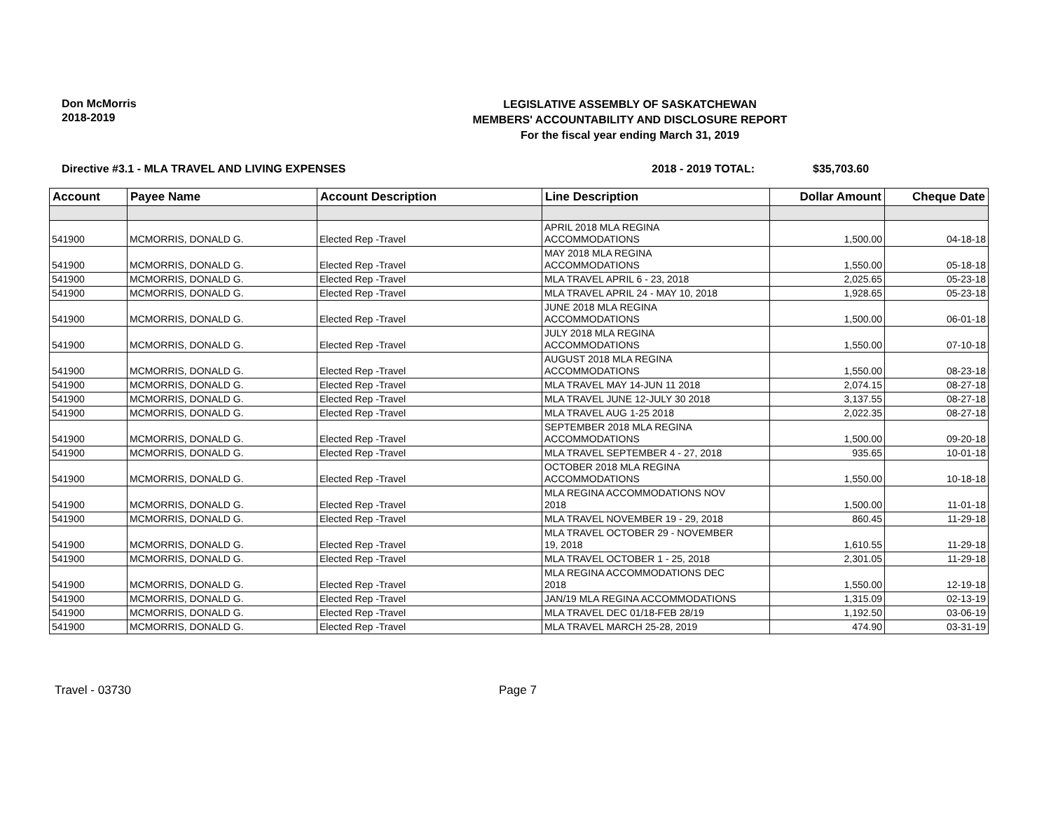Don McMorris
2018-2019
LEGISLATIVE ASSEMBLY OF SASKATCHEWAN
MEMBERS' ACCOUNTABILITY AND DISCLOSURE REPORT
For the fiscal year ending March 31, 2019
Directive #3.1 - MLA TRAVEL AND LIVING EXPENSES 2018 - 2019 TOTAL: $35,703.60
| Account | Payee Name | Account Description | Line Description | Dollar Amount | Cheque Date |
| --- | --- | --- | --- | --- | --- |
| 541900 | MCMORRIS, DONALD G. | Elected Rep -Travel | APRIL 2018 MLA REGINA ACCOMMODATIONS | 1,500.00 | 04-18-18 |
| 541900 | MCMORRIS, DONALD G. | Elected Rep -Travel | MAY 2018 MLA REGINA ACCOMMODATIONS | 1,550.00 | 05-18-18 |
| 541900 | MCMORRIS, DONALD G. | Elected Rep -Travel | MLA TRAVEL APRIL 6 - 23, 2018 | 2,025.65 | 05-23-18 |
| 541900 | MCMORRIS, DONALD G. | Elected Rep -Travel | MLA TRAVEL APRIL 24 - MAY 10, 2018 | 1,928.65 | 05-23-18 |
| 541900 | MCMORRIS, DONALD G. | Elected Rep -Travel | JUNE 2018 MLA REGINA ACCOMMODATIONS | 1,500.00 | 06-01-18 |
| 541900 | MCMORRIS, DONALD G. | Elected Rep -Travel | JULY 2018 MLA REGINA ACCOMMODATIONS | 1,550.00 | 07-10-18 |
| 541900 | MCMORRIS, DONALD G. | Elected Rep -Travel | AUGUST 2018 MLA REGINA ACCOMMODATIONS | 1,550.00 | 08-23-18 |
| 541900 | MCMORRIS, DONALD G. | Elected Rep -Travel | MLA TRAVEL MAY 14-JUN 11 2018 | 2,074.15 | 08-27-18 |
| 541900 | MCMORRIS, DONALD G. | Elected Rep -Travel | MLA TRAVEL JUNE 12-JULY 30 2018 | 3,137.55 | 08-27-18 |
| 541900 | MCMORRIS, DONALD G. | Elected Rep -Travel | MLA TRAVEL AUG 1-25 2018 | 2,022.35 | 08-27-18 |
| 541900 | MCMORRIS, DONALD G. | Elected Rep -Travel | SEPTEMBER 2018 MLA REGINA ACCOMMODATIONS | 1,500.00 | 09-20-18 |
| 541900 | MCMORRIS, DONALD G. | Elected Rep -Travel | MLA TRAVEL SEPTEMBER 4 - 27, 2018 | 935.65 | 10-01-18 |
| 541900 | MCMORRIS, DONALD G. | Elected Rep -Travel | OCTOBER 2018 MLA REGINA ACCOMMODATIONS | 1,550.00 | 10-18-18 |
| 541900 | MCMORRIS, DONALD G. | Elected Rep -Travel | MLA REGINA ACCOMMODATIONS NOV 2018 | 1,500.00 | 11-01-18 |
| 541900 | MCMORRIS, DONALD G. | Elected Rep -Travel | MLA TRAVEL NOVEMBER 19 - 29, 2018 | 860.45 | 11-29-18 |
| 541900 | MCMORRIS, DONALD G. | Elected Rep -Travel | MLA TRAVEL OCTOBER 29 - NOVEMBER 19, 2018 | 1,610.55 | 11-29-18 |
| 541900 | MCMORRIS, DONALD G. | Elected Rep -Travel | MLA TRAVEL OCTOBER 1 - 25, 2018 | 2,301.05 | 11-29-18 |
| 541900 | MCMORRIS, DONALD G. | Elected Rep -Travel | MLA REGINA ACCOMMODATIONS DEC 2018 | 1,550.00 | 12-19-18 |
| 541900 | MCMORRIS, DONALD G. | Elected Rep -Travel | JAN/19 MLA REGINA ACCOMMODATIONS | 1,315.09 | 02-13-19 |
| 541900 | MCMORRIS, DONALD G. | Elected Rep -Travel | MLA TRAVEL DEC 01/18-FEB 28/19 | 1,192.50 | 03-06-19 |
| 541900 | MCMORRIS, DONALD G. | Elected Rep -Travel | MLA TRAVEL MARCH 25-28, 2019 | 474.90 | 03-31-19 |
Travel - 03730 Page 7